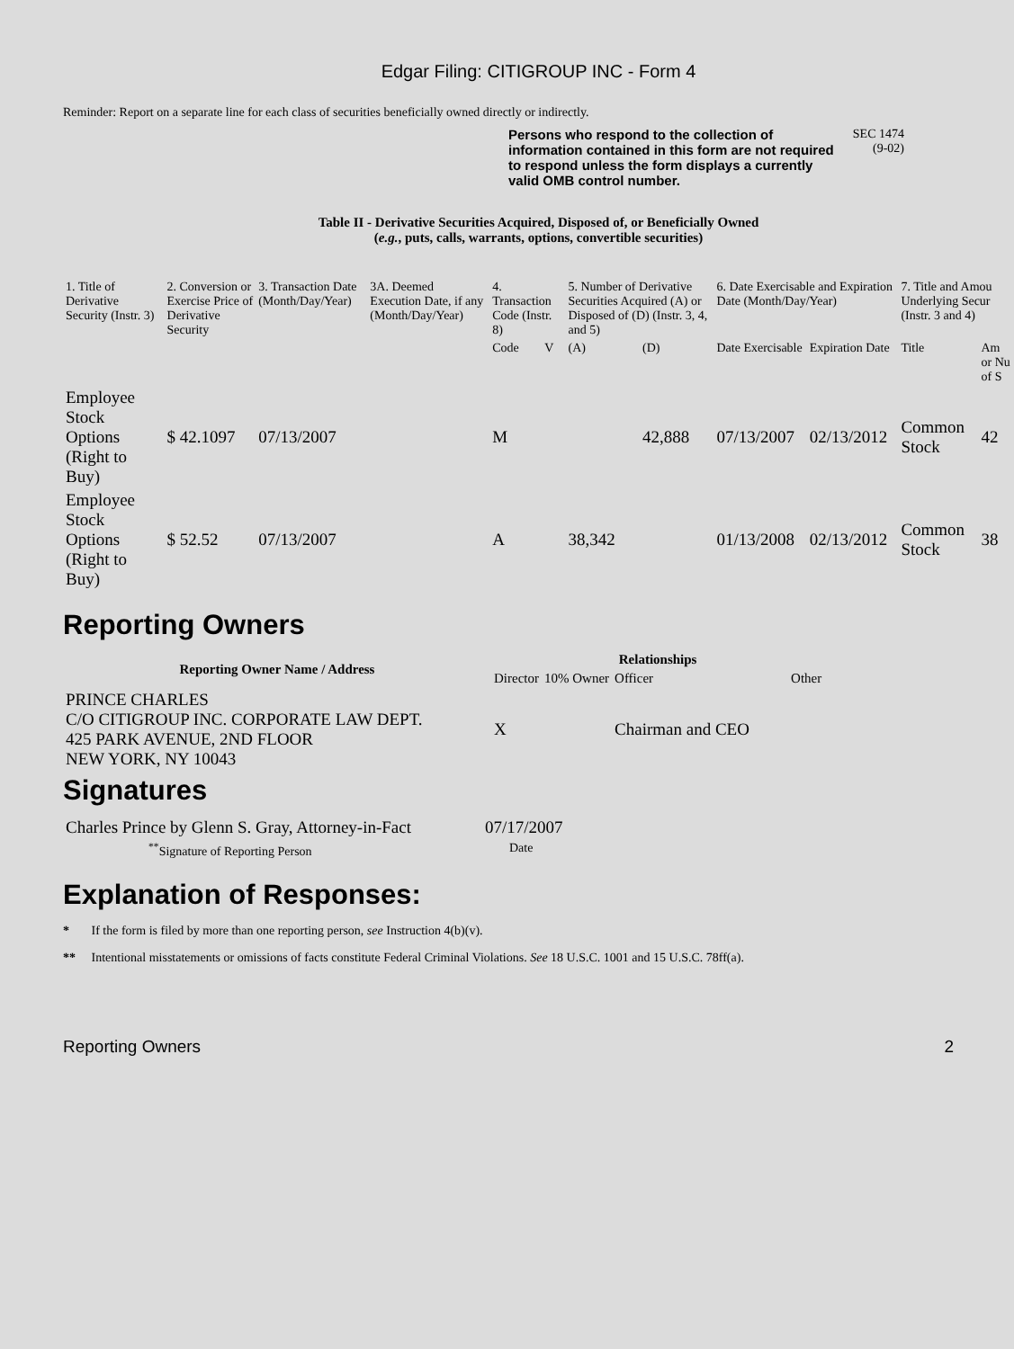Edgar Filing: CITIGROUP INC - Form 4
Reminder: Report on a separate line for each class of securities beneficially owned directly or indirectly.
Persons who respond to the collection of information contained in this form are not required to respond unless the form displays a currently valid OMB control number.
SEC 1474
(9-02)
Table II - Derivative Securities Acquired, Disposed of, or Beneficially Owned
(e.g., puts, calls, warrants, options, convertible securities)
| 1. Title of Derivative Security (Instr. 3) | 2. Conversion or Exercise Price of Derivative Security | 3. Transaction Date (Month/Day/Year) | 3A. Deemed Execution Date, if any (Month/Day/Year) | 4. Transaction Code (Instr. 8) | | 5. Number of Derivative Securities Acquired (A) or Disposed of (D) (Instr. 3, 4, and 5) | | 6. Date Exercisable and Expiration Date (Month/Day/Year) | | 7. Title and Amou Underlying Secur (Instr. 3 and 4) | |
| --- | --- | --- | --- | --- | --- | --- | --- | --- | --- | --- | --- |
| | | | | Code | V | (A) | (D) | Date Exercisable | Expiration Date | Title | Am or Nu of S |
| Employee Stock Options (Right to Buy) | $ 42.1097 | 07/13/2007 | | M | | | 42,888 | 07/13/2007 | 02/13/2012 | Common Stock | 42 |
| Employee Stock Options (Right to Buy) | $ 52.52 | 07/13/2007 | | A | | 38,342 | | 01/13/2008 | 02/13/2012 | Common Stock | 38 |
Reporting Owners
| Reporting Owner Name / Address | Relationships | | | |
| --- | --- | --- | --- | --- |
| | Director | 10% Owner | Officer | Other |
| PRINCE CHARLES C/O CITIGROUP INC. CORPORATE LAW DEPT. 425 PARK AVENUE, 2ND FLOOR NEW YORK, NY 10043 | X | | Chairman and CEO | |
Signatures
| Charles Prince by Glenn S. Gray, Attorney-in-Fact | 07/17/2007 |
| <sup>**</sup> Signature of Reporting Person | Date |
Explanation of Responses:
* If the form is filed by more than one reporting person, see Instruction 4(b)(v).
** Intentional misstatements or omissions of facts constitute Federal Criminal Violations. See 18 U.S.C. 1001 and 15 U.S.C. 78ff(a).
Reporting Owners 2